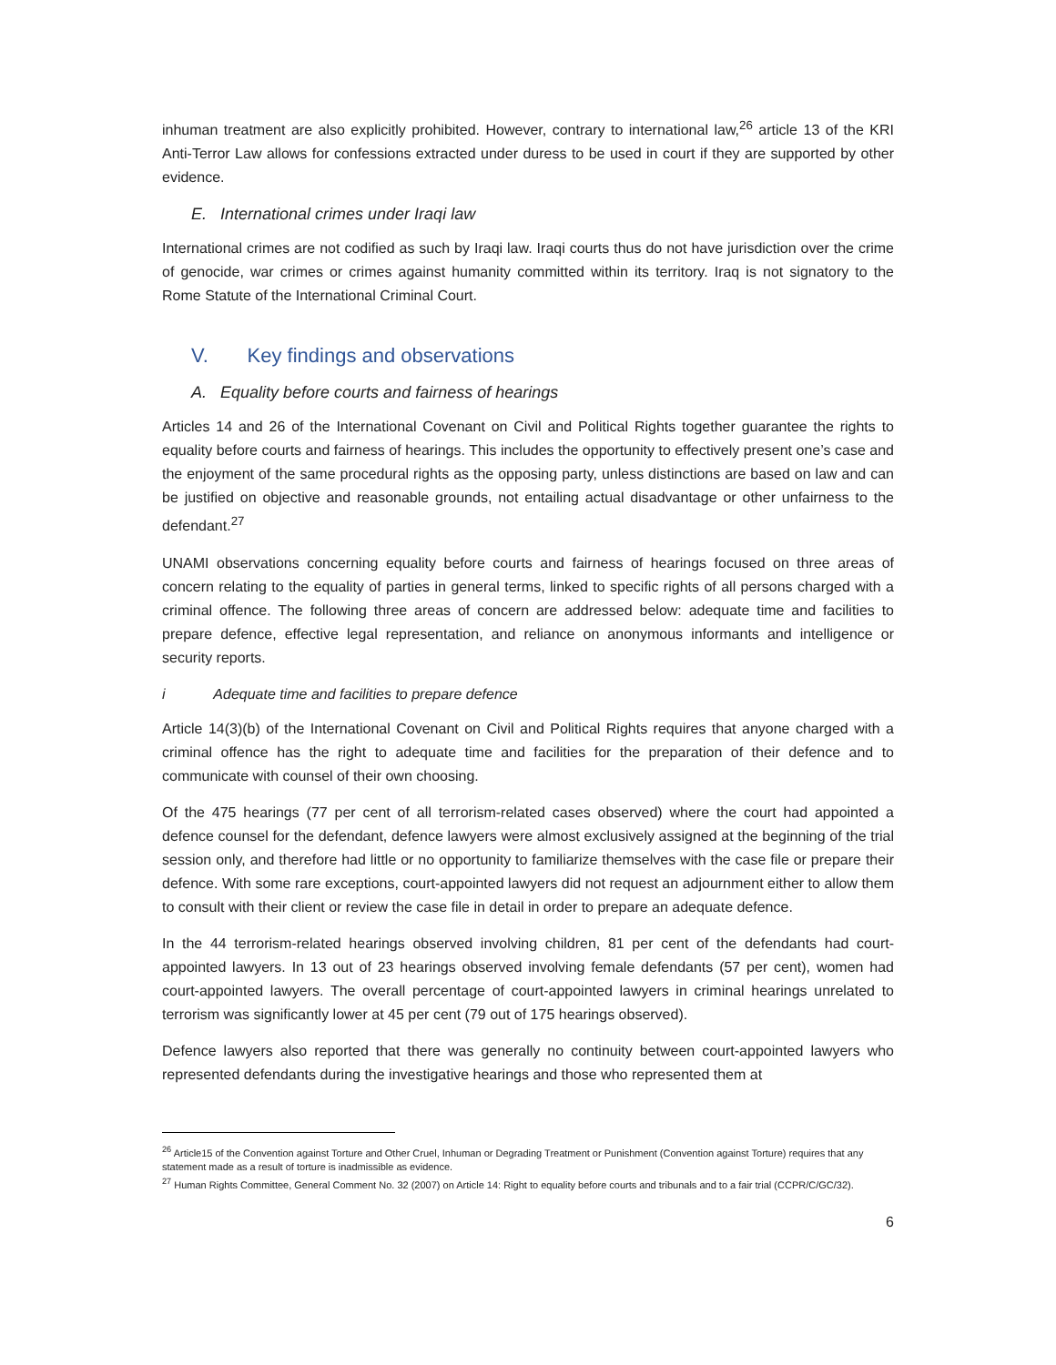inhuman treatment are also explicitly prohibited. However, contrary to international law,<sup>26</sup> article 13 of the KRI Anti-Terror Law allows for confessions extracted under duress to be used in court if they are supported by other evidence.
E. International crimes under Iraqi law
International crimes are not codified as such by Iraqi law. Iraqi courts thus do not have jurisdiction over the crime of genocide, war crimes or crimes against humanity committed within its territory. Iraq is not signatory to the Rome Statute of the International Criminal Court.
V. Key findings and observations
A. Equality before courts and fairness of hearings
Articles 14 and 26 of the International Covenant on Civil and Political Rights together guarantee the rights to equality before courts and fairness of hearings. This includes the opportunity to effectively present one’s case and the enjoyment of the same procedural rights as the opposing party, unless distinctions are based on law and can be justified on objective and reasonable grounds, not entailing actual disadvantage or other unfairness to the defendant.<sup>27</sup>
UNAMI observations concerning equality before courts and fairness of hearings focused on three areas of concern relating to the equality of parties in general terms, linked to specific rights of all persons charged with a criminal offence. The following three areas of concern are addressed below: adequate time and facilities to prepare defence, effective legal representation, and reliance on anonymous informants and intelligence or security reports.
i Adequate time and facilities to prepare defence
Article 14(3)(b) of the International Covenant on Civil and Political Rights requires that anyone charged with a criminal offence has the right to adequate time and facilities for the preparation of their defence and to communicate with counsel of their own choosing.
Of the 475 hearings (77 per cent of all terrorism-related cases observed) where the court had appointed a defence counsel for the defendant, defence lawyers were almost exclusively assigned at the beginning of the trial session only, and therefore had little or no opportunity to familiarize themselves with the case file or prepare their defence. With some rare exceptions, court-appointed lawyers did not request an adjournment either to allow them to consult with their client or review the case file in detail in order to prepare an adequate defence.
In the 44 terrorism-related hearings observed involving children, 81 per cent of the defendants had court-appointed lawyers. In 13 out of 23 hearings observed involving female defendants (57 per cent), women had court-appointed lawyers. The overall percentage of court-appointed lawyers in criminal hearings unrelated to terrorism was significantly lower at 45 per cent (79 out of 175 hearings observed).
Defence lawyers also reported that there was generally no continuity between court-appointed lawyers who represented defendants during the investigative hearings and those who represented them at
<sup>26</sup> Article15 of the Convention against Torture and Other Cruel, Inhuman or Degrading Treatment or Punishment (Convention against Torture) requires that any statement made as a result of torture is inadmissible as evidence.
<sup>27</sup> Human Rights Committee, General Comment No. 32 (2007) on Article 14: Right to equality before courts and tribunals and to a fair trial (CCPR/C/GC/32).
6